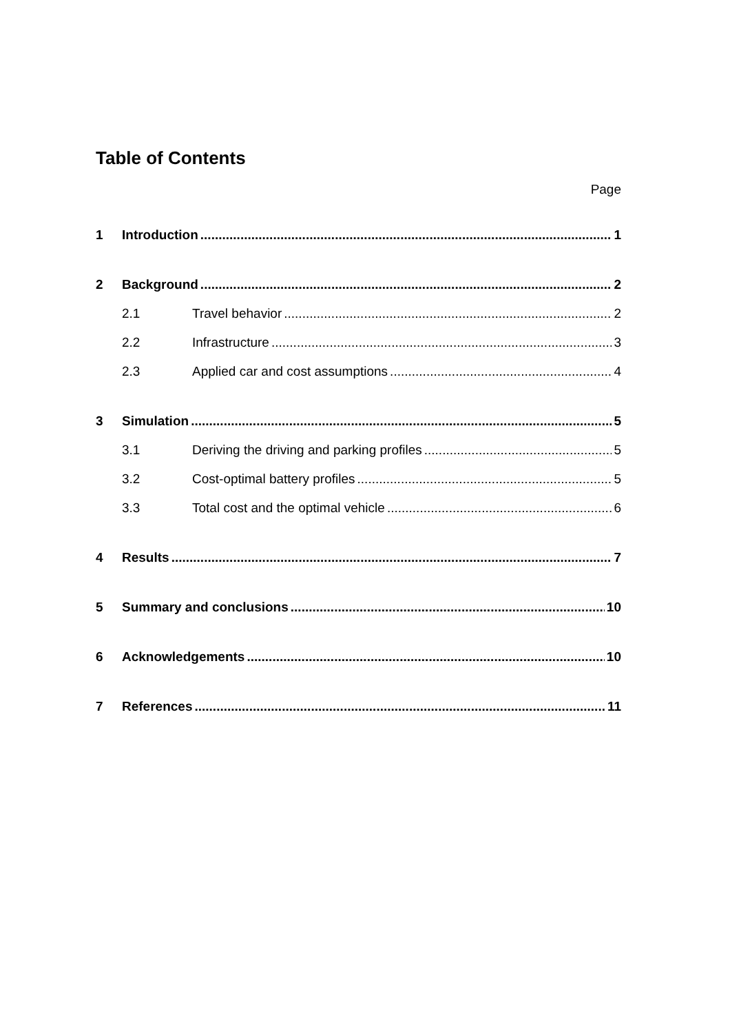Table of Contents
Page
1 Introduction 1
2 Background 2
2.1 Travel behavior 2
2.2 Infrastructure 3
2.3 Applied car and cost assumptions 4
3 Simulation 5
3.1 Deriving the driving and parking profiles 5
3.2 Cost-optimal battery profiles 5
3.3 Total cost and the optimal vehicle 6
4 Results 7
5 Summary and conclusions 10
6 Acknowledgements 10
7 References 11